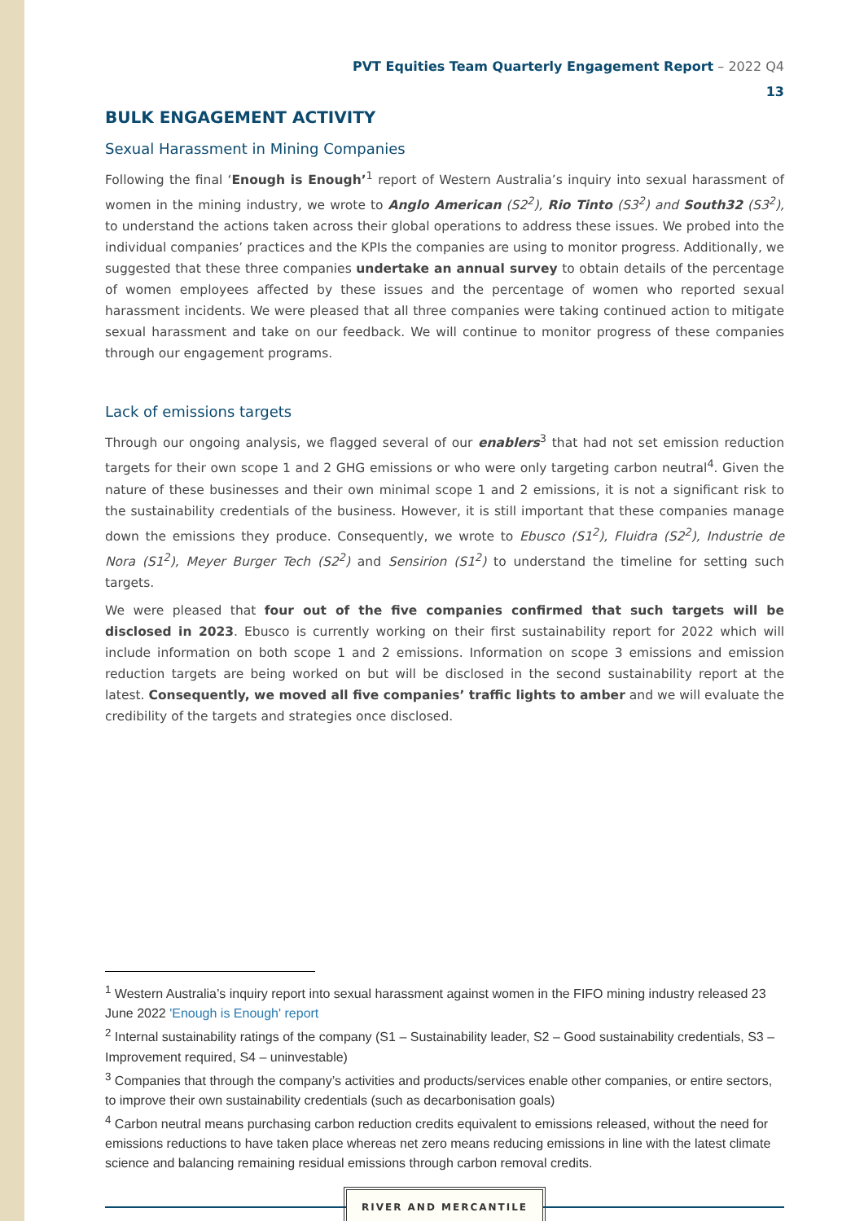PVT Equities Team Quarterly Engagement Report – 2022 Q4
13
BULK ENGAGEMENT ACTIVITY
Sexual Harassment in Mining Companies
Following the final ‘Enough is Enough’<sup>1</sup> report of Western Australia’s inquiry into sexual harassment of women in the mining industry, we wrote to Anglo American (S2<sup>2</sup>), Rio Tinto (S3<sup>2</sup>) and South32 (S3<sup>2</sup>), to understand the actions taken across their global operations to address these issues. We probed into the individual companies’ practices and the KPIs the companies are using to monitor progress. Additionally, we suggested that these three companies undertake an annual survey to obtain details of the percentage of women employees affected by these issues and the percentage of women who reported sexual harassment incidents. We were pleased that all three companies were taking continued action to mitigate sexual harassment and take on our feedback. We will continue to monitor progress of these companies through our engagement programs.
Lack of emissions targets
Through our ongoing analysis, we flagged several of our enablers<sup>3</sup> that had not set emission reduction targets for their own scope 1 and 2 GHG emissions or who were only targeting carbon neutral<sup>4</sup>. Given the nature of these businesses and their own minimal scope 1 and 2 emissions, it is not a significant risk to the sustainability credentials of the business. However, it is still important that these companies manage down the emissions they produce. Consequently, we wrote to Ebusco (S1<sup>2</sup>), Fluidra (S2<sup>2</sup>), Industrie de Nora (S1<sup>2</sup>), Meyer Burger Tech (S2<sup>2</sup>) and Sensirion (S1<sup>2</sup>) to understand the timeline for setting such targets.
We were pleased that four out of the five companies confirmed that such targets will be disclosed in 2023. Ebusco is currently working on their first sustainability report for 2022 which will include information on both scope 1 and 2 emissions. Information on scope 3 emissions and emission reduction targets are being worked on but will be disclosed in the second sustainability report at the latest. Consequently, we moved all five companies’ traffic lights to amber and we will evaluate the credibility of the targets and strategies once disclosed.
<sup>1</sup> Western Australia’s inquiry report into sexual harassment against women in the FIFO mining industry released 23 June 2022 'Enough is Enough' report
<sup>2</sup> Internal sustainability ratings of the company (S1 – Sustainability leader, S2 – Good sustainability credentials, S3 – Improvement required, S4 – uninvestable)
<sup>3</sup> Companies that through the company’s activities and products/services enable other companies, or entire sectors, to improve their own sustainability credentials (such as decarbonisation goals)
<sup>4</sup> Carbon neutral means purchasing carbon reduction credits equivalent to emissions released, without the need for emissions reductions to have taken place whereas net zero means reducing emissions in line with the latest climate science and balancing remaining residual emissions through carbon removal credits.
RIVER AND MERCANTILE